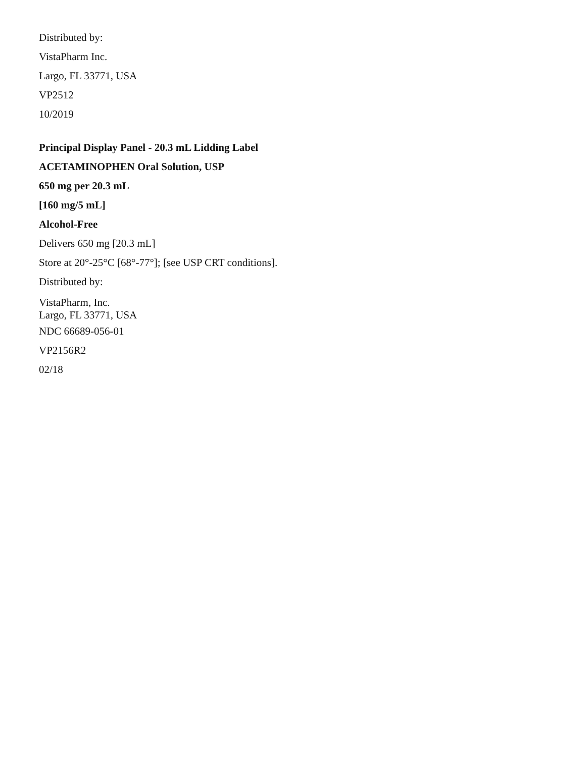Distributed by:
VistaPharm Inc.
Largo, FL 33771, USA
VP2512
10/2019
Principal Display Panel - 20.3 mL Lidding Label
ACETAMINOPHEN Oral Solution, USP
650 mg per 20.3 mL
[160 mg/5 mL]
Alcohol-Free
Delivers 650 mg [20.3 mL]
Store at 20°-25°C [68°-77°]; [see USP CRT conditions].
Distributed by:
VistaPharm, Inc.
Largo, FL 33771, USA
NDC 66689-056-01
VP2156R2
02/18